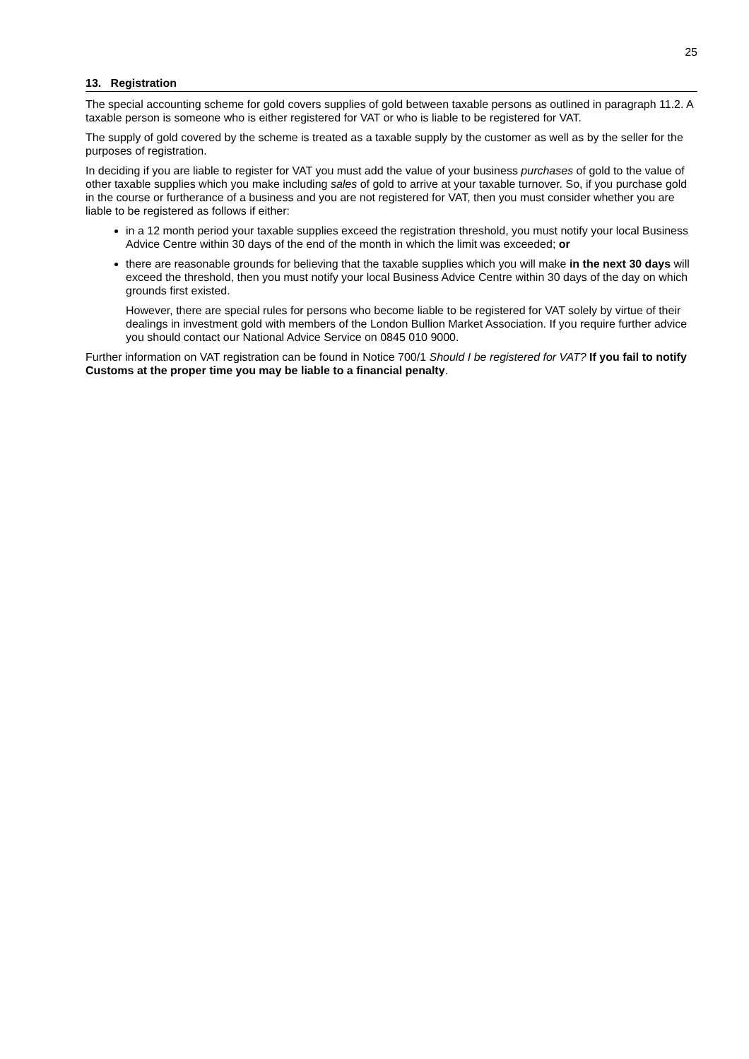25
13. Registration
The special accounting scheme for gold covers supplies of gold between taxable persons as outlined in paragraph 11.2. A taxable person is someone who is either registered for VAT or who is liable to be registered for VAT.
The supply of gold covered by the scheme is treated as a taxable supply by the customer as well as by the seller for the purposes of registration.
In deciding if you are liable to register for VAT you must add the value of your business purchases of gold to the value of other taxable supplies which you make including sales of gold to arrive at your taxable turnover. So, if you purchase gold in the course or furtherance of a business and you are not registered for VAT, then you must consider whether you are liable to be registered as follows if either:
in a 12 month period your taxable supplies exceed the registration threshold, you must notify your local Business Advice Centre within 30 days of the end of the month in which the limit was exceeded; or
there are reasonable grounds for believing that the taxable supplies which you will make in the next 30 days will exceed the threshold, then you must notify your local Business Advice Centre within 30 days of the day on which grounds first existed.
However, there are special rules for persons who become liable to be registered for VAT solely by virtue of their dealings in investment gold with members of the London Bullion Market Association. If you require further advice you should contact our National Advice Service on 0845 010 9000.
Further information on VAT registration can be found in Notice 700/1 Should I be registered for VAT? If you fail to notify Customs at the proper time you may be liable to a financial penalty.